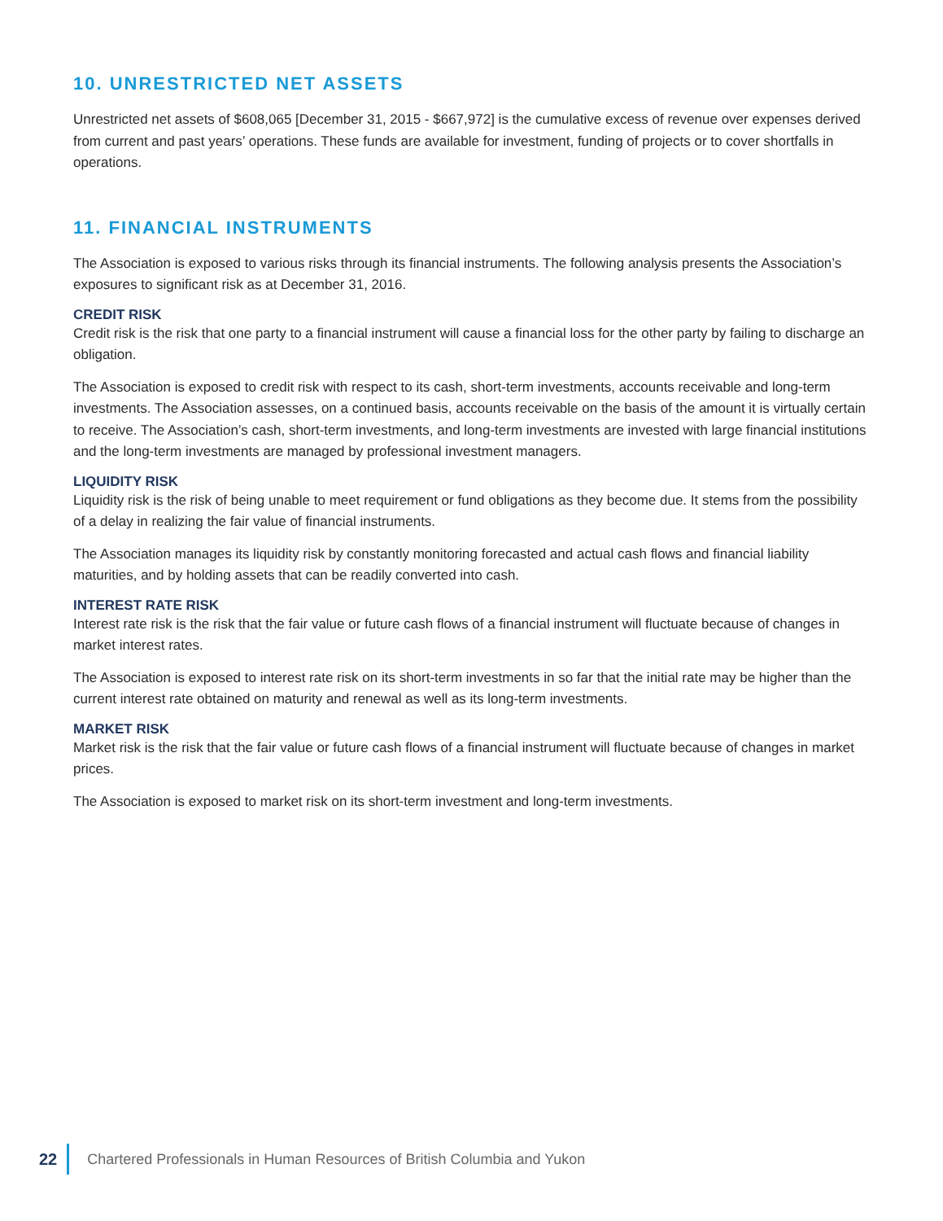10. UNRESTRICTED NET ASSETS
Unrestricted net assets of $608,065 [December 31, 2015 - $667,972] is the cumulative excess of revenue over expenses derived from current and past years’ operations. These funds are available for investment, funding of projects or to cover shortfalls in operations.
11. FINANCIAL INSTRUMENTS
The Association is exposed to various risks through its financial instruments. The following analysis presents the Association’s exposures to significant risk as at December 31, 2016.
CREDIT RISK
Credit risk is the risk that one party to a financial instrument will cause a financial loss for the other party by failing to discharge an obligation.
The Association is exposed to credit risk with respect to its cash, short-term investments, accounts receivable and long-term investments. The Association assesses, on a continued basis, accounts receivable on the basis of the amount it is virtually certain to receive. The Association’s cash, short-term investments, and long-term investments are invested with large financial institutions and the long-term investments are managed by professional investment managers.
LIQUIDITY RISK
Liquidity risk is the risk of being unable to meet requirement or fund obligations as they become due. It stems from the possibility of a delay in realizing the fair value of financial instruments.
The Association manages its liquidity risk by constantly monitoring forecasted and actual cash flows and financial liability maturities, and by holding assets that can be readily converted into cash.
INTEREST RATE RISK
Interest rate risk is the risk that the fair value or future cash flows of a financial instrument will fluctuate because of changes in market interest rates.
The Association is exposed to interest rate risk on its short-term investments in so far that the initial rate may be higher than the current interest rate obtained on maturity and renewal as well as its long-term investments.
MARKET RISK
Market risk is the risk that the fair value or future cash flows of a financial instrument will fluctuate because of changes in market prices.
The Association is exposed to market risk on its short-term investment and long-term investments.
22 Chartered Professionals in Human Resources of British Columbia and Yukon